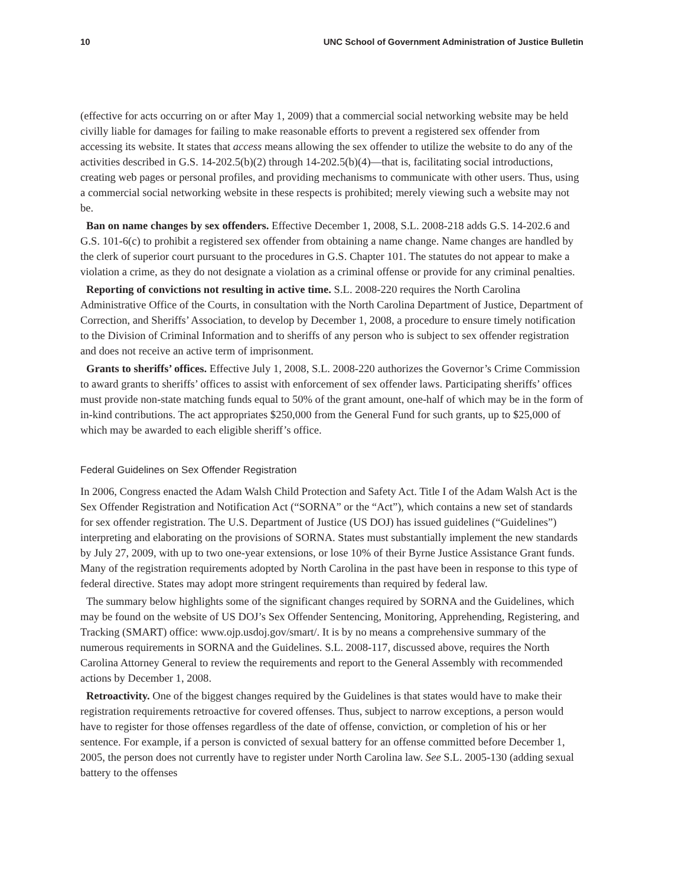10 UNC School of Government Administration of Justice Bulletin
(effective for acts occurring on or after May 1, 2009) that a commercial social networking website may be held civilly liable for damages for failing to make reasonable efforts to prevent a registered sex offender from accessing its website. It states that access means allowing the sex offender to utilize the website to do any of the activities described in G.S. 14-202.5(b)(2) through 14-202.5(b)(4)—that is, facilitating social introductions, creating web pages or personal profiles, and providing mechanisms to communicate with other users. Thus, using a commercial social networking website in these respects is prohibited; merely viewing such a website may not be.
Ban on name changes by sex offenders. Effective December 1, 2008, S.L. 2008-218 adds G.S. 14-202.6 and G.S. 101-6(c) to prohibit a registered sex offender from obtaining a name change. Name changes are handled by the clerk of superior court pursuant to the procedures in G.S. Chapter 101. The statutes do not appear to make a violation a crime, as they do not designate a violation as a criminal offense or provide for any criminal penalties.
Reporting of convictions not resulting in active time. S.L. 2008-220 requires the North Carolina Administrative Office of the Courts, in consultation with the North Carolina Department of Justice, Department of Correction, and Sheriffs’ Association, to develop by December 1, 2008, a procedure to ensure timely notification to the Division of Criminal Information and to sheriffs of any person who is subject to sex offender registration and does not receive an active term of imprisonment.
Grants to sheriffs’ offices. Effective July 1, 2008, S.L. 2008-220 authorizes the Governor’s Crime Commission to award grants to sheriffs’ offices to assist with enforcement of sex offender laws. Participating sheriffs’ offices must provide non-state matching funds equal to 50% of the grant amount, one-half of which may be in the form of in-kind contributions. The act appropriates $250,000 from the General Fund for such grants, up to $25,000 of which may be awarded to each eligible sheriff’s office.
Federal Guidelines on Sex Offender Registration
In 2006, Congress enacted the Adam Walsh Child Protection and Safety Act. Title I of the Adam Walsh Act is the Sex Offender Registration and Notification Act (“SORNA” or the “Act”), which contains a new set of standards for sex offender registration. The U.S. Department of Justice (US DOJ) has issued guidelines (“Guidelines”) interpreting and elaborating on the provisions of SORNA. States must substantially implement the new standards by July 27, 2009, with up to two one-year extensions, or lose 10% of their Byrne Justice Assistance Grant funds. Many of the registration requirements adopted by North Carolina in the past have been in response to this type of federal directive. States may adopt more stringent requirements than required by federal law.
The summary below highlights some of the significant changes required by SORNA and the Guidelines, which may be found on the website of US DOJ’s Sex Offender Sentencing, Monitoring, Apprehending, Registering, and Tracking (SMART) office: www.ojp.usdoj.gov/smart/. It is by no means a comprehensive summary of the numerous requirements in SORNA and the Guidelines. S.L. 2008-117, discussed above, requires the North Carolina Attorney General to review the requirements and report to the General Assembly with recommended actions by December 1, 2008.
Retroactivity. One of the biggest changes required by the Guidelines is that states would have to make their registration requirements retroactive for covered offenses. Thus, subject to narrow exceptions, a person would have to register for those offenses regardless of the date of offense, conviction, or completion of his or her sentence. For example, if a person is convicted of sexual battery for an offense committed before December 1, 2005, the person does not currently have to register under North Carolina law. See S.L. 2005-130 (adding sexual battery to the offenses